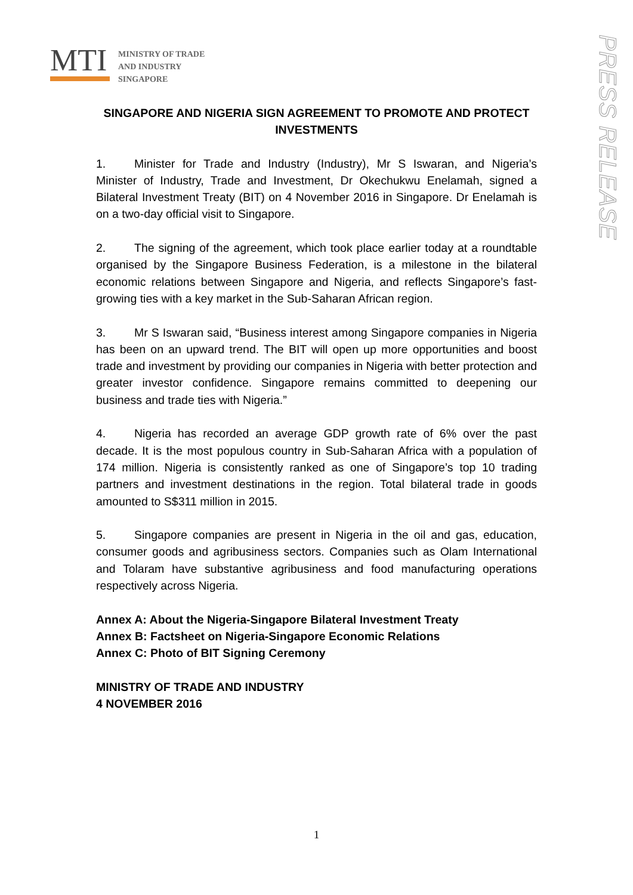MTI
MINISTRY OF TRADE
AND INDUSTRY
SINGAPORE
PRESS RELEASE
SINGAPORE AND NIGERIA SIGN AGREEMENT TO PROMOTE AND PROTECT INVESTMENTS
1. Minister for Trade and Industry (Industry), Mr S Iswaran, and Nigeria’s Minister of Industry, Trade and Investment, Dr Okechukwu Enelamah, signed a Bilateral Investment Treaty (BIT) on 4 November 2016 in Singapore. Dr Enelamah is on a two-day official visit to Singapore.
2. The signing of the agreement, which took place earlier today at a roundtable organised by the Singapore Business Federation, is a milestone in the bilateral economic relations between Singapore and Nigeria, and reflects Singapore’s fast-growing ties with a key market in the Sub-Saharan African region.
3. Mr S Iswaran said, “Business interest among Singapore companies in Nigeria has been on an upward trend. The BIT will open up more opportunities and boost trade and investment by providing our companies in Nigeria with better protection and greater investor confidence. Singapore remains committed to deepening our business and trade ties with Nigeria.”
4. Nigeria has recorded an average GDP growth rate of 6% over the past decade. It is the most populous country in Sub-Saharan Africa with a population of 174 million. Nigeria is consistently ranked as one of Singapore’s top 10 trading partners and investment destinations in the region. Total bilateral trade in goods amounted to S$311 million in 2015.
5. Singapore companies are present in Nigeria in the oil and gas, education, consumer goods and agribusiness sectors. Companies such as Olam International and Tolaram have substantive agribusiness and food manufacturing operations respectively across Nigeria.
Annex A: About the Nigeria-Singapore Bilateral Investment Treaty
Annex B: Factsheet on Nigeria-Singapore Economic Relations
Annex C: Photo of BIT Signing Ceremony
MINISTRY OF TRADE AND INDUSTRY
4 NOVEMBER 2016
1